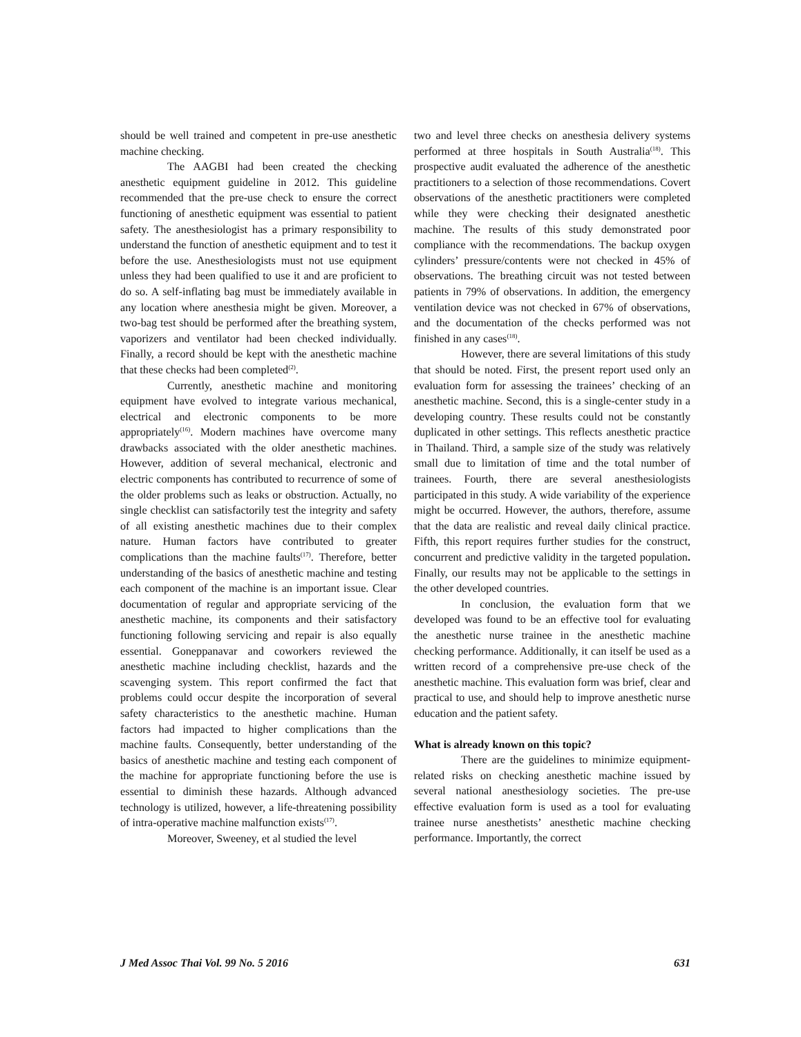should be well trained and competent in pre-use anesthetic machine checking.
The AAGBI had been created the checking anesthetic equipment guideline in 2012. This guideline recommended that the pre-use check to ensure the correct functioning of anesthetic equipment was essential to patient safety. The anesthesiologist has a primary responsibility to understand the function of anesthetic equipment and to test it before the use. Anesthesiologists must not use equipment unless they had been qualified to use it and are proficient to do so. A self-inflating bag must be immediately available in any location where anesthesia might be given. Moreover, a two-bag test should be performed after the breathing system, vaporizers and ventilator had been checked individually. Finally, a record should be kept with the anesthetic machine that these checks had been completed<sup>(2)</sup>.
Currently, anesthetic machine and monitoring equipment have evolved to integrate various mechanical, electrical and electronic components to be more appropriately<sup>(16)</sup>. Modern machines have overcome many drawbacks associated with the older anesthetic machines. However, addition of several mechanical, electronic and electric components has contributed to recurrence of some of the older problems such as leaks or obstruction. Actually, no single checklist can satisfactorily test the integrity and safety of all existing anesthetic machines due to their complex nature. Human factors have contributed to greater complications than the machine faults<sup>(17)</sup>. Therefore, better understanding of the basics of anesthetic machine and testing each component of the machine is an important issue. Clear documentation of regular and appropriate servicing of the anesthetic machine, its components and their satisfactory functioning following servicing and repair is also equally essential. Goneppanavar and coworkers reviewed the anesthetic machine including checklist, hazards and the scavenging system. This report confirmed the fact that problems could occur despite the incorporation of several safety characteristics to the anesthetic machine. Human factors had impacted to higher complications than the machine faults. Consequently, better understanding of the basics of anesthetic machine and testing each component of the machine for appropriate functioning before the use is essential to diminish these hazards. Although advanced technology is utilized, however, a life-threatening possibility of intra-operative machine malfunction exists<sup>(17)</sup>.
Moreover, Sweeney, et al studied the level
two and level three checks on anesthesia delivery systems performed at three hospitals in South Australia<sup>(18)</sup>. This prospective audit evaluated the adherence of the anesthetic practitioners to a selection of those recommendations. Covert observations of the anesthetic practitioners were completed while they were checking their designated anesthetic machine. The results of this study demonstrated poor compliance with the recommendations. The backup oxygen cylinders’ pressure/contents were not checked in 45% of observations. The breathing circuit was not tested between patients in 79% of observations. In addition, the emergency ventilation device was not checked in 67% of observations, and the documentation of the checks performed was not finished in any cases<sup>(18)</sup>.
However, there are several limitations of this study that should be noted. First, the present report used only an evaluation form for assessing the trainees’ checking of an anesthetic machine. Second, this is a single-center study in a developing country. These results could not be constantly duplicated in other settings. This reflects anesthetic practice in Thailand. Third, a sample size of the study was relatively small due to limitation of time and the total number of trainees. Fourth, there are several anesthesiologists participated in this study. A wide variability of the experience might be occurred. However, the authors, therefore, assume that the data are realistic and reveal daily clinical practice. Fifth, this report requires further studies for the construct, concurrent and predictive validity in the targeted population. Finally, our results may not be applicable to the settings in the other developed countries.
In conclusion, the evaluation form that we developed was found to be an effective tool for evaluating the anesthetic nurse trainee in the anesthetic machine checking performance. Additionally, it can itself be used as a written record of a comprehensive pre-use check of the anesthetic machine. This evaluation form was brief, clear and practical to use, and should help to improve anesthetic nurse education and the patient safety.
What is already known on this topic?
There are the guidelines to minimize equipment-related risks on checking anesthetic machine issued by several national anesthesiology societies. The pre-use effective evaluation form is used as a tool for evaluating trainee nurse anesthetists’ anesthetic machine checking performance. Importantly, the correct
J Med Assoc Thai Vol. 99 No. 5 2016 631